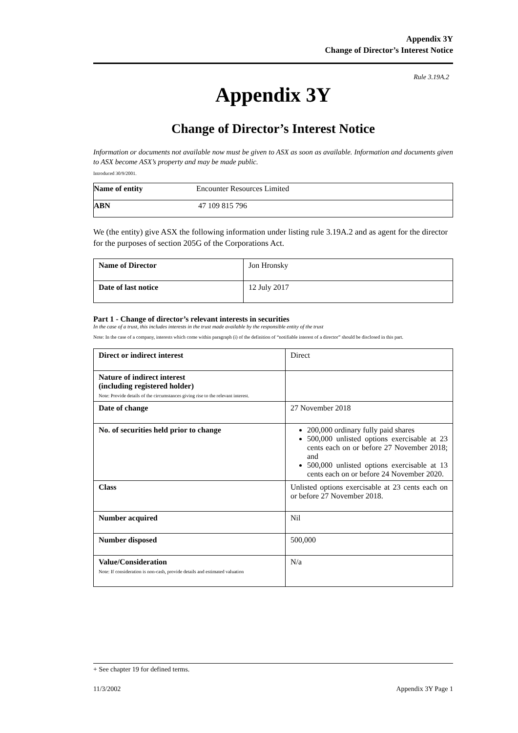Appendix 3Y
Change of Director’s Interest Notice
Rule 3.19A.2
Appendix 3Y
Change of Director’s Interest Notice
Information or documents not available now must be given to ASX as soon as available. Information and documents given to ASX become ASX’s property and may be made public.
Introduced 30/9/2001.
| Name of entity | Encounter Resources Limited |
| ABN | 47 109 815 796 |
We (the entity) give ASX the following information under listing rule 3.19A.2 and as agent for the director for the purposes of section 205G of the Corporations Act.
| Name of Director | Jon Hronsky |
| Date of last notice | 12 July 2017 |
Part 1 - Change of director’s relevant interests in securities
In the case of a trust, this includes interests in the trust made available by the responsible entity of the trust
Note: In the case of a company, interests which come within paragraph (i) of the definition of “notifiable interest of a director” should be disclosed in this part.
| Direct or indirect interest | Direct |
| Nature of indirect interest (including registered holder) Note: Provide details of the circumstances giving rise to the relevant interest. | |
| Date of change | 27 November 2018 |
| No. of securities held prior to change | 200,000 ordinary fully paid shares 500,000 unlisted options exercisable at 23 cents each on or before 27 November 2018; and 500,000 unlisted options exercisable at 13 cents each on or before 24 November 2020. |
| Class | Unlisted options exercisable at 23 cents each on or before 27 November 2018. |
| Number acquired | Nil |
| Number disposed | 500,000 |
| Value/Consideration Note: If consideration is non-cash, provide details and estimated valuation | N/a |
+ See chapter 19 for defined terms.
11/3/2002 Appendix 3Y Page 1